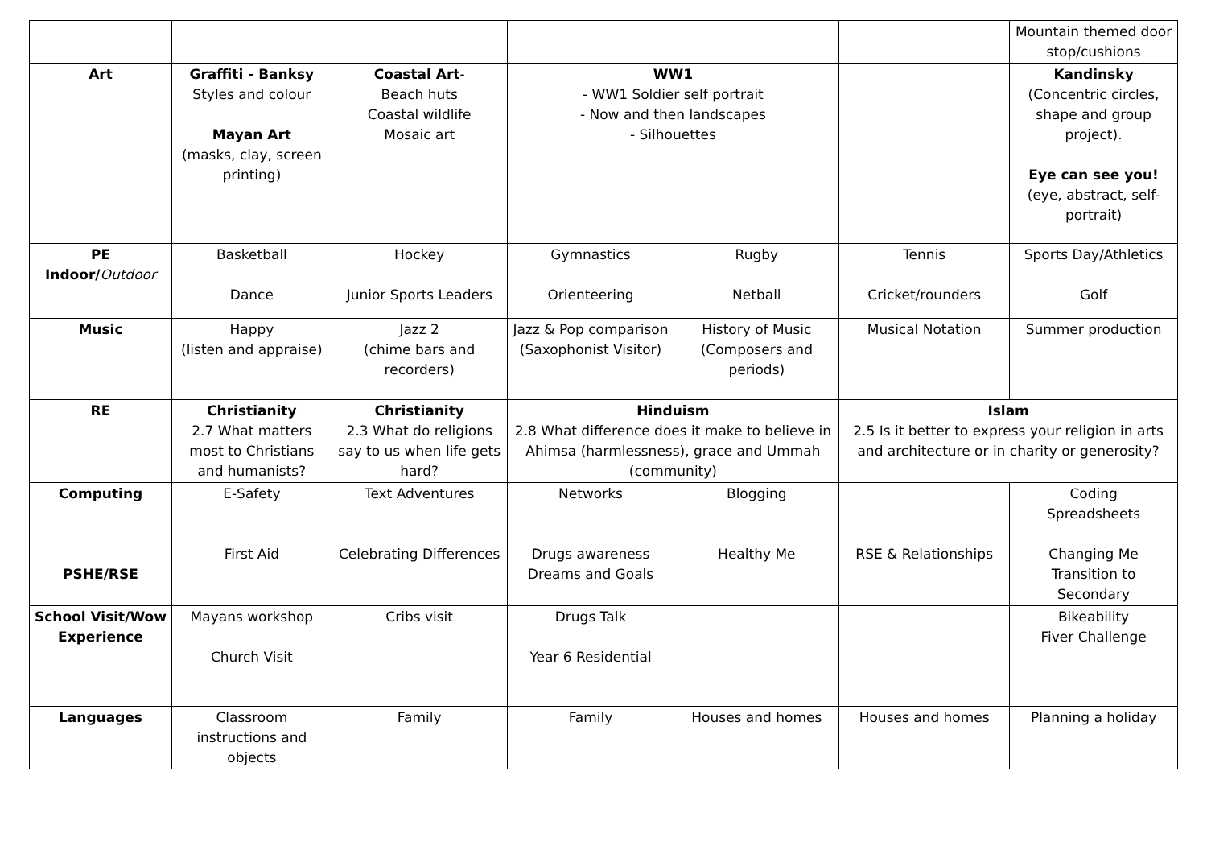| | | | | | | Mountain themed door stop/cushions |
| Art | Graffiti - Banksy Styles and colour Mayan Art (masks, clay, screen printing) | Coastal Art - Beach huts Coastal wildlife Mosaic art | WW1 - WW1 Soldier self portrait - Now and then landscapes - Silhouettes | | | Kandinsky (Concentric circles, shape and group project). Eye can see you! (eye, abstract, self-portrait) |
| PE Indoor/ Outdoor | Basketball Dance | Hockey Junior Sports Leaders | Gymnastics Orienteering | Rugby Netball | Tennis Cricket/rounders | Sports Day/Athletics Golf |
| Music | Happy (listen and appraise) | Jazz 2 (chime bars and recorders) | Jazz & Pop comparison (Saxophonist Visitor) | History of Music (Composers and periods) | Musical Notation | Summer production |
| RE | Christianity 2.7 What matters most to Christians and humanists? | Christianity 2.3 What do religions say to us when life gets hard? | Hinduism 2.8 What difference does it make to believe in Ahimsa (harmlessness), grace and Ummah (community) | | Islam 2.5 Is it better to express your religion in arts and architecture or in charity or generosity? | |
| Computing | E-Safety | Text Adventures | Networks | Blogging | | Coding Spreadsheets |
| PSHE/RSE | First Aid | Celebrating Differences | Drugs awareness Dreams and Goals | Healthy Me | RSE & Relationships | Changing Me Transition to Secondary |
| School Visit/Wow Experience | Mayans workshop Church Visit | Cribs visit | Drugs Talk Year 6 Residential | | | Bikeability Fiver Challenge |
| Languages | Classroom instructions and objects | Family | Family | Houses and homes | Houses and homes | Planning a holiday |